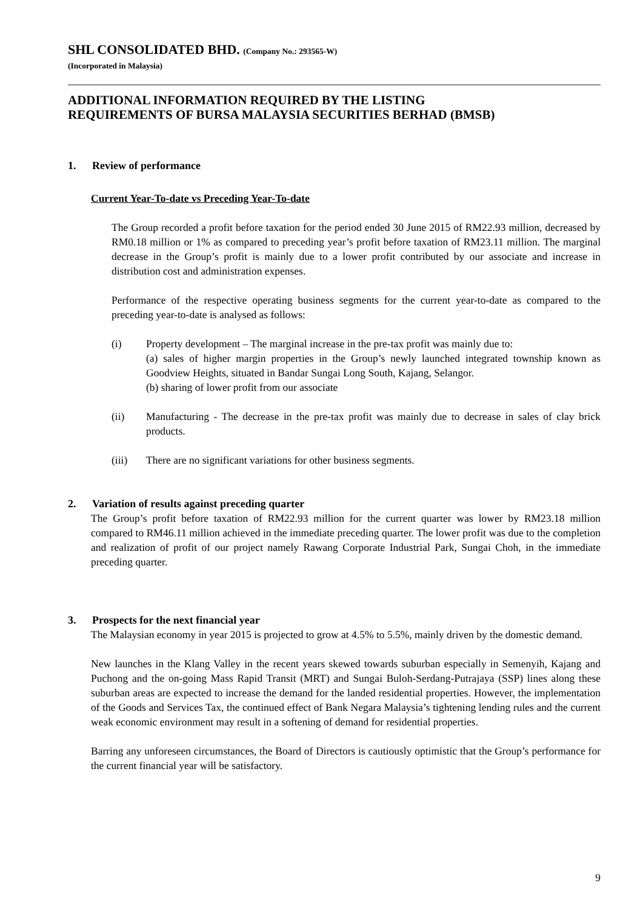SHL CONSOLIDATED BHD. (Company No.: 293565-W)
(Incorporated in Malaysia)
ADDITIONAL INFORMATION REQUIRED BY THE LISTING
REQUIREMENTS OF BURSA MALAYSIA SECURITIES BERHAD (BMSB)
1. Review of performance
Current Year-To-date vs Preceding Year-To-date
The Group recorded a profit before taxation for the period ended 30 June 2015 of RM22.93 million, decreased by RM0.18 million or 1% as compared to preceding year’s profit before taxation of RM23.11 million. The marginal decrease in the Group’s profit is mainly due to a lower profit contributed by our associate and increase in distribution cost and administration expenses.
Performance of the respective operating business segments for the current year-to-date as compared to the preceding year-to-date is analysed as follows:
(i) Property development – The marginal increase in the pre-tax profit was mainly due to:
(a) sales of higher margin properties in the Group’s newly launched integrated township known as Goodview Heights, situated in Bandar Sungai Long South, Kajang, Selangor.
(b) sharing of lower profit from our associate
(ii) Manufacturing - The decrease in the pre-tax profit was mainly due to decrease in sales of clay brick products.
(iii) There are no significant variations for other business segments.
2. Variation of results against preceding quarter
The Group’s profit before taxation of RM22.93 million for the current quarter was lower by RM23.18 million compared to RM46.11 million achieved in the immediate preceding quarter. The lower profit was due to the completion and realization of profit of our project namely Rawang Corporate Industrial Park, Sungai Choh, in the immediate preceding quarter.
3. Prospects for the next financial year
The Malaysian economy in year 2015 is projected to grow at 4.5% to 5.5%, mainly driven by the domestic demand.
New launches in the Klang Valley in the recent years skewed towards suburban especially in Semenyih, Kajang and Puchong and the on-going Mass Rapid Transit (MRT) and Sungai Buloh-Serdang-Putrajaya (SSP) lines along these suburban areas are expected to increase the demand for the landed residential properties. However, the implementation of the Goods and Services Tax, the continued effect of Bank Negara Malaysia’s tightening lending rules and the current weak economic environment may result in a softening of demand for residential properties.
Barring any unforeseen circumstances, the Board of Directors is cautiously optimistic that the Group’s performance for the current financial year will be satisfactory.
9